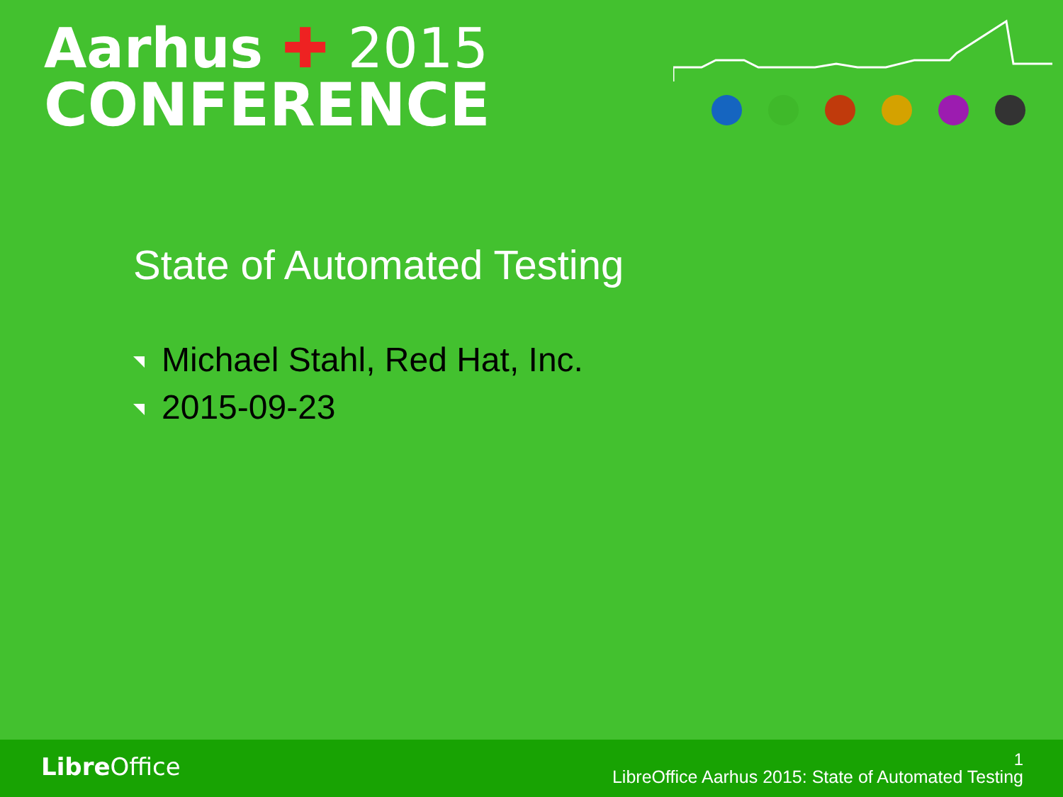Aarhus ✚ 2015
CONFERENCE
State of Automated Testing
Michael Stahl, Red Hat, Inc.
2015-09-23
Libre Office 1
LibreOffice Aarhus 2015: State of Automated Testing